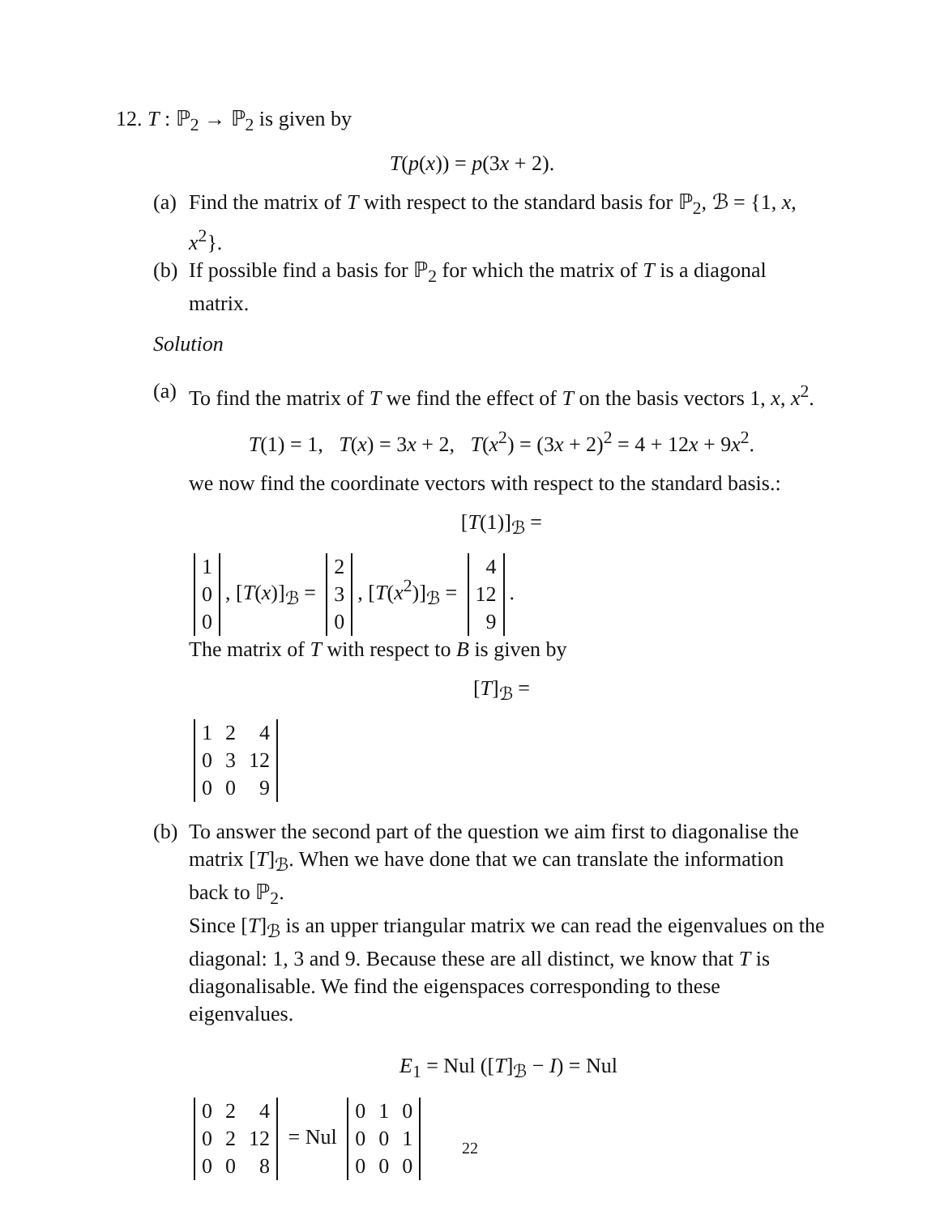12. T : ℙ<sub>2</sub> → ℙ<sub>2</sub> is given by
T(p(x)) = p(3x + 2).
(a) Find the matrix of T with respect to the standard basis for ℙ<sub>2</sub>, ℬ = {1, x, x<sup>2</sup>}.
(b) If possible find a basis for ℙ<sub>2</sub> for which the matrix of T is a diagonal matrix.
Solution
(a)
To find the matrix of T we find the effect of T on the basis vectors 1, x, x<sup>2</sup>.
T(1) = 1, T(x) = 3x + 2, T(x<sup>2</sup>) = (3x + 2)<sup>2</sup> = 4 + 12x + 9x<sup>2</sup>.
we now find the coordinate vectors with respect to the standard basis.:
[T(1)]<sub>ℬ</sub> =
| 1 |
| 0 |
| 0 |
, [T(x)]<sub>ℬ</sub> =
| 2 |
| 3 |
| 0 |
, [T(x<sup>2</sup>)]<sub>ℬ</sub> =
| 4 |
| 12 |
| 9 |
.
The matrix of T with respect to B is given by
[T]<sub>ℬ</sub> =
| 1 | 2 | 4 |
| 0 | 3 | 12 |
| 0 | 0 | 9 |
(b)
To answer the second part of the question we aim first to diagonalise the matrix [T]<sub>ℬ</sub>. When we have done that we can translate the information back to ℙ<sub>2</sub>.
Since [T]<sub>ℬ</sub> is an upper triangular matrix we can read the eigenvalues on the diagonal: 1, 3 and 9. Because these are all distinct, we know that T is diagonalisable. We find the eigenspaces corresponding to these eigenvalues.
E<sub>1</sub> = Nul ([T]<sub>ℬ</sub> − I) = Nul
| 0 | 2 | 4 |
| 0 | 2 | 12 |
| 0 | 0 | 8 |
= Nul
| 0 | 1 | 0 |
| 0 | 0 | 1 |
| 0 | 0 | 0 |
22